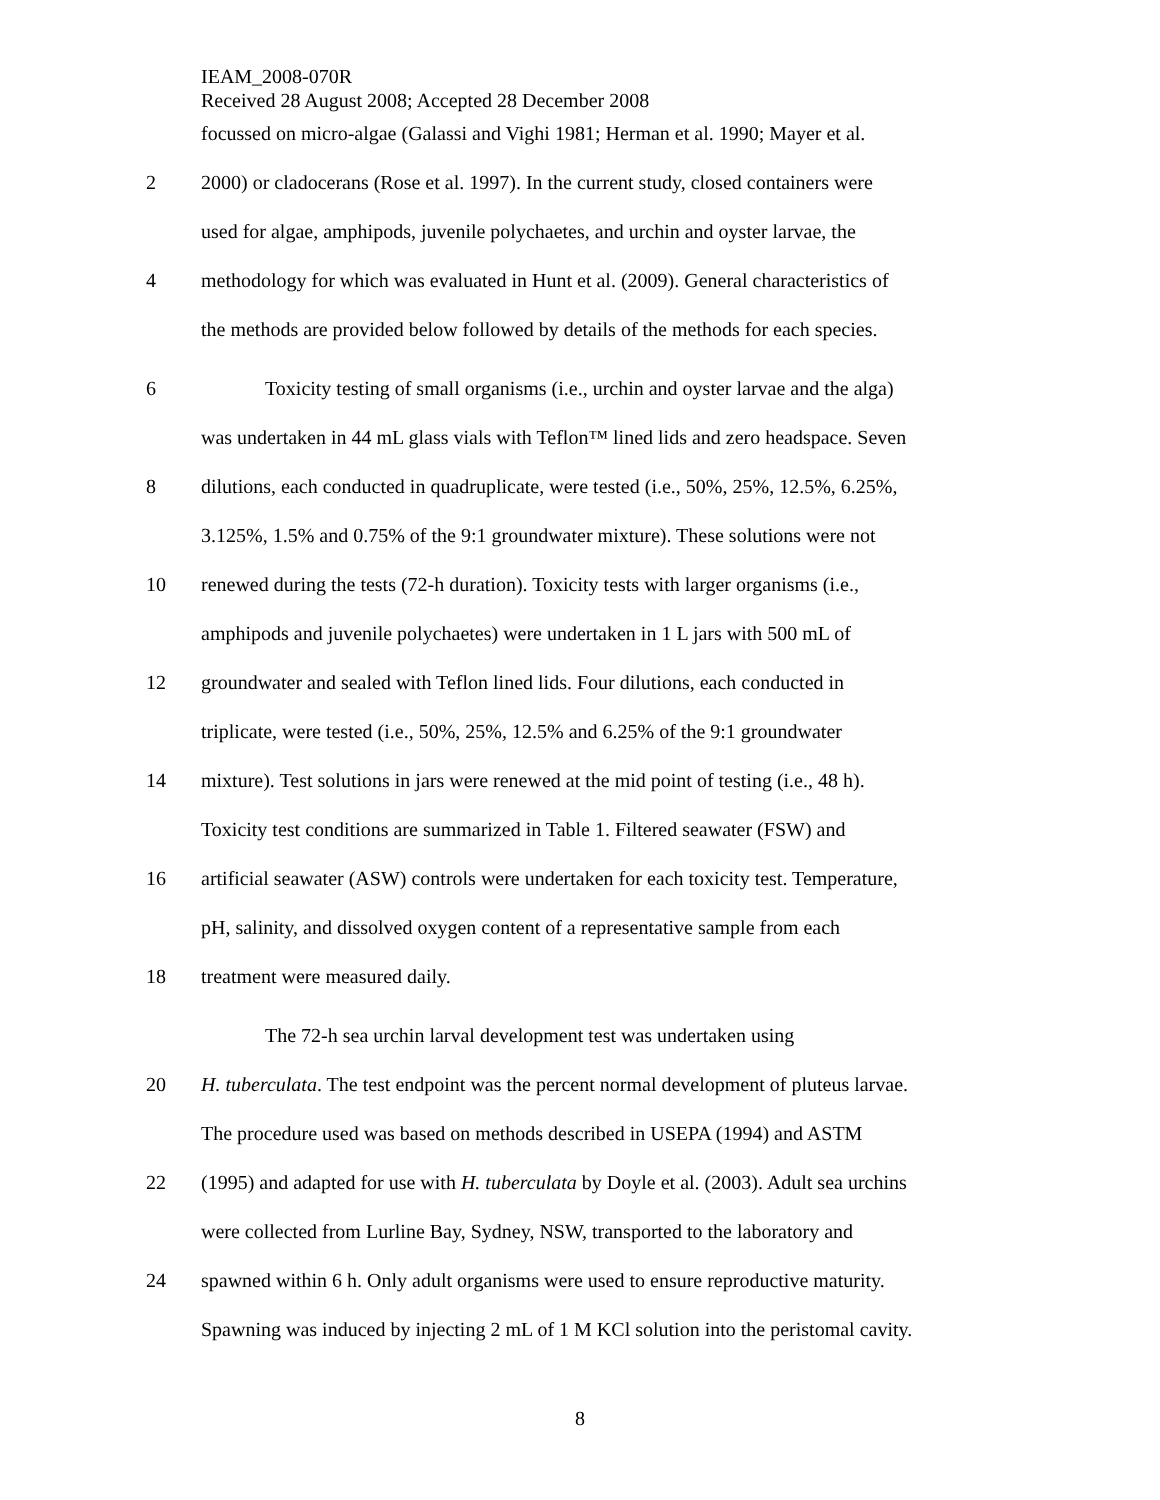IEAM_2008-070R
Received 28 August 2008; Accepted 28 December 2008
focussed on micro-algae (Galassi and Vighi 1981; Herman et al. 1990; Mayer et al.
2 2000) or cladocerans (Rose et al. 1997). In the current study, closed containers were
used for algae, amphipods, juvenile polychaetes, and urchin and oyster larvae, the
4 methodology for which was evaluated in Hunt et al. (2009). General characteristics of
the methods are provided below followed by details of the methods for each species.
6 Toxicity testing of small organisms (i.e., urchin and oyster larvae and the alga)
was undertaken in 44 mL glass vials with Teflon™ lined lids and zero headspace. Seven
8 dilutions, each conducted in quadruplicate, were tested (i.e., 50%, 25%, 12.5%, 6.25%,
3.125%, 1.5% and 0.75% of the 9:1 groundwater mixture). These solutions were not
10 renewed during the tests (72-h duration). Toxicity tests with larger organisms (i.e.,
amphipods and juvenile polychaetes) were undertaken in 1 L jars with 500 mL of
12 groundwater and sealed with Teflon lined lids. Four dilutions, each conducted in
triplicate, were tested (i.e., 50%, 25%, 12.5% and 6.25% of the 9:1 groundwater
14 mixture). Test solutions in jars were renewed at the mid point of testing (i.e., 48 h).
Toxicity test conditions are summarized in Table 1. Filtered seawater (FSW) and
16 artificial seawater (ASW) controls were undertaken for each toxicity test. Temperature,
pH, salinity, and dissolved oxygen content of a representative sample from each
18 treatment were measured daily.
The 72-h sea urchin larval development test was undertaken using
20 H. tuberculata. The test endpoint was the percent normal development of pluteus larvae.
The procedure used was based on methods described in USEPA (1994) and ASTM
22 (1995) and adapted for use with H. tuberculata by Doyle et al. (2003). Adult sea urchins
were collected from Lurline Bay, Sydney, NSW, transported to the laboratory and
24 spawned within 6 h. Only adult organisms were used to ensure reproductive maturity.
Spawning was induced by injecting 2 mL of 1 M KCl solution into the peristomal cavity.
8